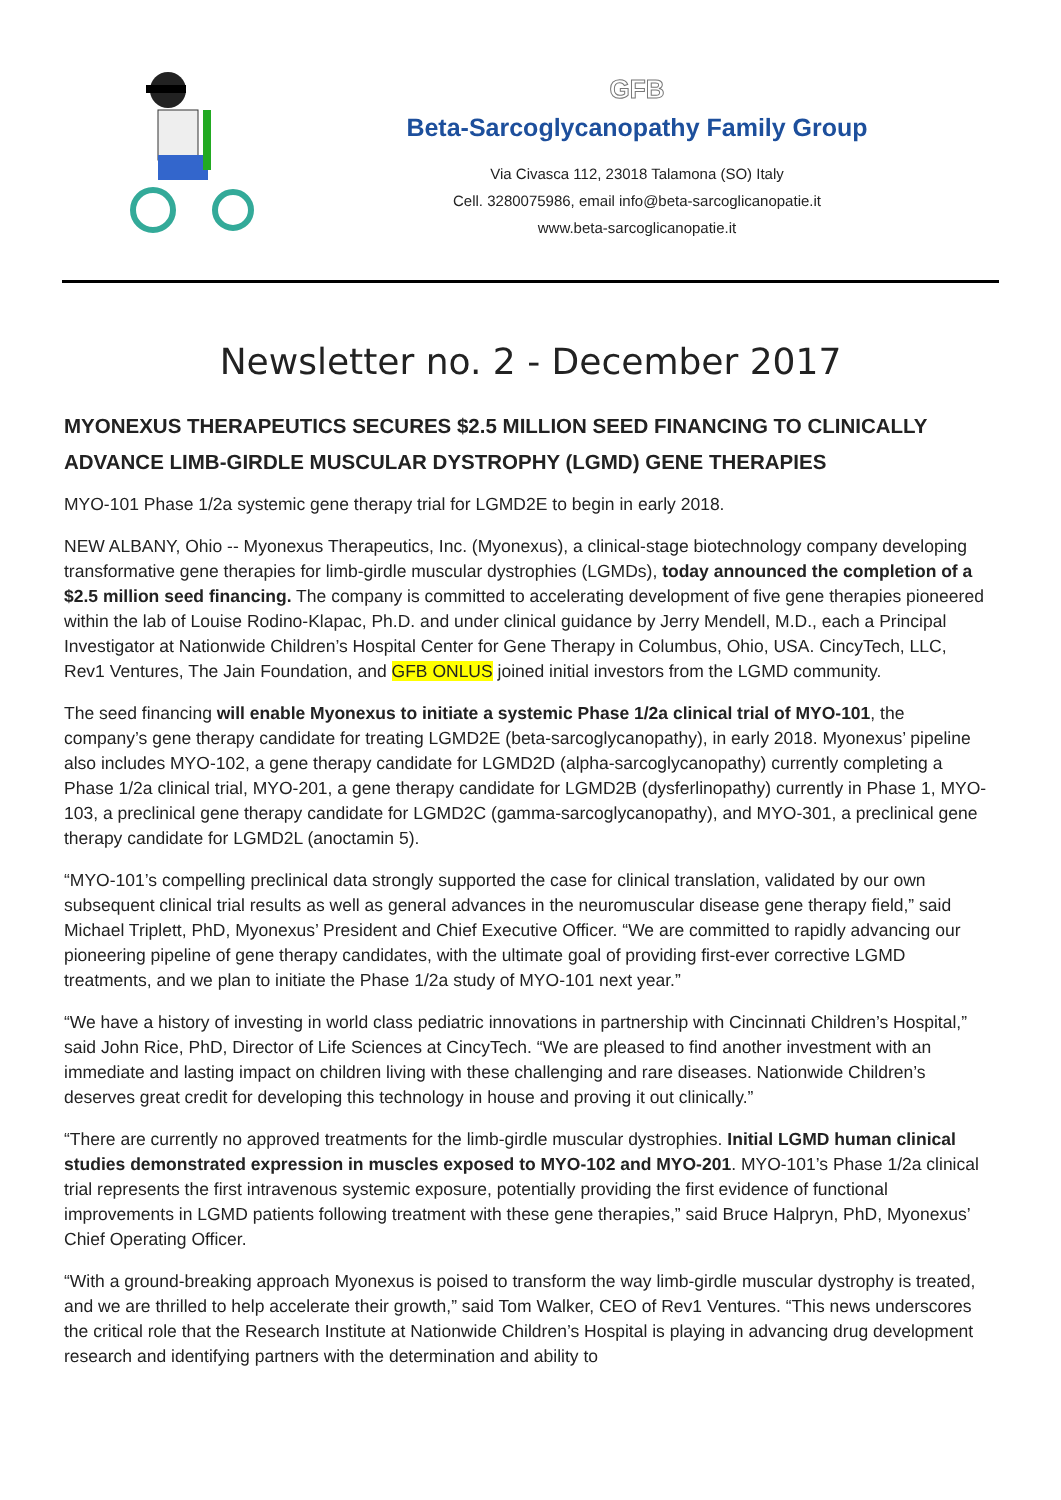GFB
Beta-Sarcoglycanopathy Family Group
Via Civasca 112, 23018 Talamona (SO) Italy
Cell. 3280075986, email info@beta-sarcoglicanopatie.it
www.beta-sarcoglicanopatie.it
Newsletter no. 2 - December 2017
MYONEXUS THERAPEUTICS SECURES $2.5 MILLION SEED FINANCING TO CLINICALLY ADVANCE LIMB-GIRDLE MUSCULAR DYSTROPHY (LGMD) GENE THERAPIES
MYO-101 Phase 1/2a systemic gene therapy trial for LGMD2E to begin in early 2018.
NEW ALBANY, Ohio -- Myonexus Therapeutics, Inc. (Myonexus), a clinical-stage biotechnology company developing transformative gene therapies for limb-girdle muscular dystrophies (LGMDs), today announced the completion of a $2.5 million seed financing. The company is committed to accelerating development of five gene therapies pioneered within the lab of Louise Rodino-Klapac, Ph.D. and under clinical guidance by Jerry Mendell, M.D., each a Principal Investigator at Nationwide Children’s Hospital Center for Gene Therapy in Columbus, Ohio, USA. CincyTech, LLC, Rev1 Ventures, The Jain Foundation, and GFB ONLUS joined initial investors from the LGMD community.
The seed financing will enable Myonexus to initiate a systemic Phase 1/2a clinical trial of MYO-101, the company’s gene therapy candidate for treating LGMD2E (beta-sarcoglycanopathy), in early 2018. Myonexus’ pipeline also includes MYO-102, a gene therapy candidate for LGMD2D (alpha-sarcoglycanopathy) currently completing a Phase 1/2a clinical trial, MYO-201, a gene therapy candidate for LGMD2B (dysferlinopathy) currently in Phase 1, MYO-103, a preclinical gene therapy candidate for LGMD2C (gamma-sarcoglycanopathy), and MYO-301, a preclinical gene therapy candidate for LGMD2L (anoctamin 5).
“MYO-101’s compelling preclinical data strongly supported the case for clinical translation, validated by our own subsequent clinical trial results as well as general advances in the neuromuscular disease gene therapy field,” said Michael Triplett, PhD, Myonexus’ President and Chief Executive Officer. “We are committed to rapidly advancing our pioneering pipeline of gene therapy candidates, with the ultimate goal of providing first-ever corrective LGMD treatments, and we plan to initiate the Phase 1/2a study of MYO-101 next year.”
“We have a history of investing in world class pediatric innovations in partnership with Cincinnati Children’s Hospital,” said John Rice, PhD, Director of Life Sciences at CincyTech. “We are pleased to find another investment with an immediate and lasting impact on children living with these challenging and rare diseases. Nationwide Children’s deserves great credit for developing this technology in house and proving it out clinically.”
“There are currently no approved treatments for the limb-girdle muscular dystrophies. Initial LGMD human clinical studies demonstrated expression in muscles exposed to MYO-102 and MYO-201. MYO-101’s Phase 1/2a clinical trial represents the first intravenous systemic exposure, potentially providing the first evidence of functional improvements in LGMD patients following treatment with these gene therapies,” said Bruce Halpryn, PhD, Myonexus’ Chief Operating Officer.
“With a ground-breaking approach Myonexus is poised to transform the way limb-girdle muscular dystrophy is treated, and we are thrilled to help accelerate their growth,” said Tom Walker, CEO of Rev1 Ventures. “This news underscores the critical role that the Research Institute at Nationwide Children’s Hospital is playing in advancing drug development research and identifying partners with the determination and ability to